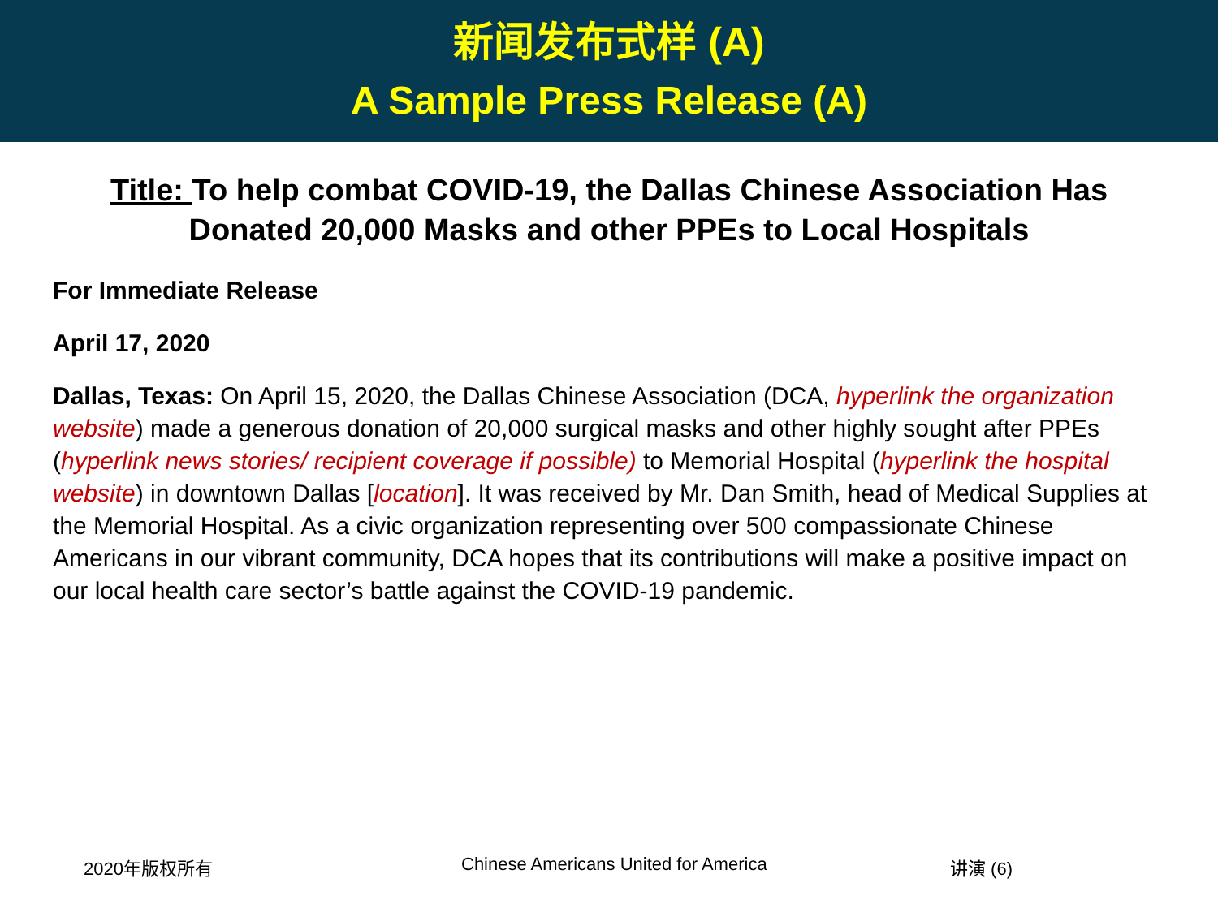新闻发布式样 (A)
A Sample Press Release (A)
Title: To help combat COVID-19, the Dallas Chinese Association Has Donated 20,000 Masks and other PPEs to Local Hospitals
For Immediate Release
April 17, 2020
Dallas, Texas: On April 15, 2020, the Dallas Chinese Association (DCA, hyperlink the organization website) made a generous donation of 20,000 surgical masks and other highly sought after PPEs (hyperlink news stories/ recipient coverage if possible) to Memorial Hospital (hyperlink the hospital website) in downtown Dallas [location]. It was received by Mr. Dan Smith, head of Medical Supplies at the Memorial Hospital. As a civic organization representing over 500 compassionate Chinese Americans in our vibrant community, DCA hopes that its contributions will make a positive impact on our local health care sector’s battle against the COVID-19 pandemic.
2020年版权所有 Chinese Americans United for America 讲演 (6)